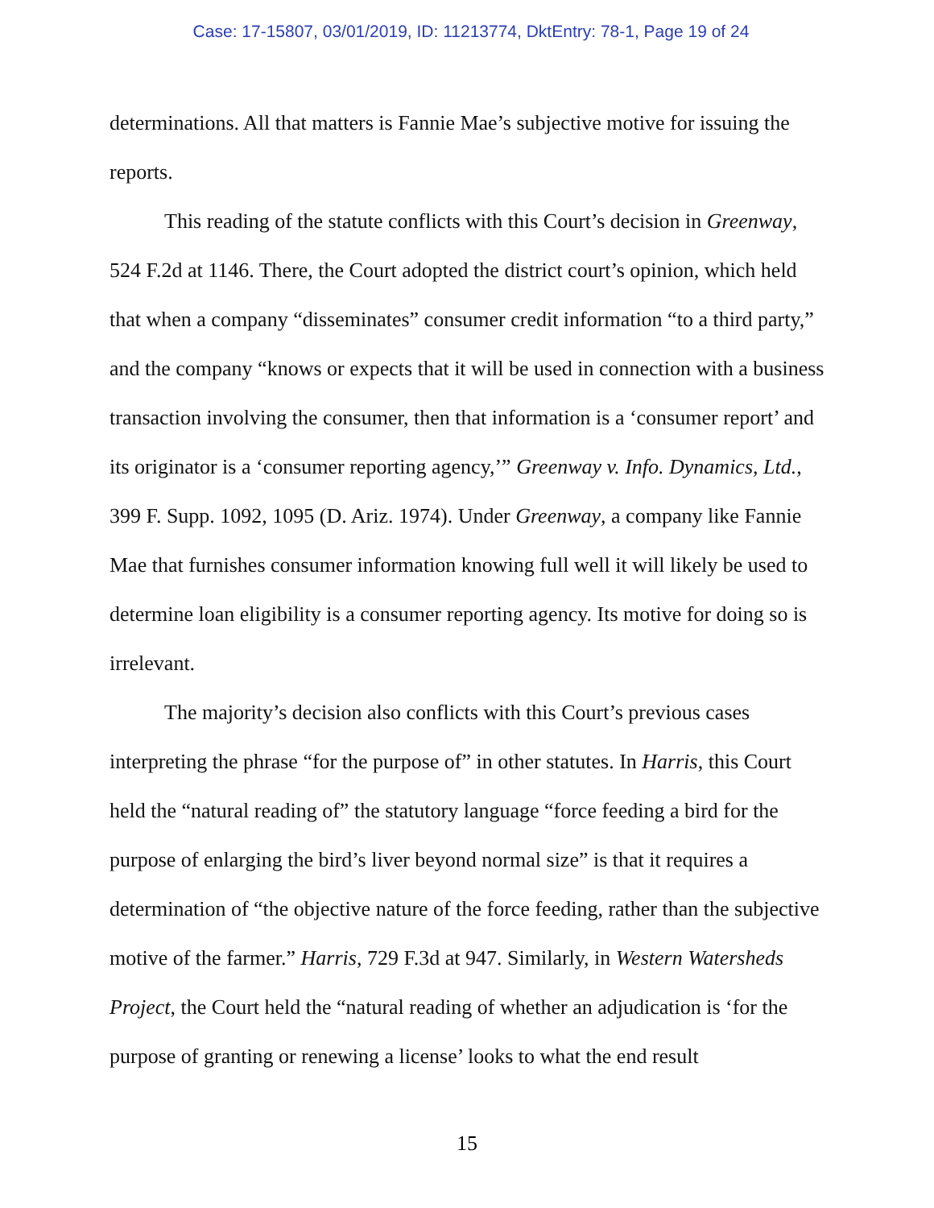Case: 17-15807, 03/01/2019, ID: 11213774, DktEntry: 78-1, Page 19 of 24
determinations. All that matters is Fannie Mae’s subjective motive for issuing the reports.
This reading of the statute conflicts with this Court’s decision in Greenway, 524 F.2d at 1146. There, the Court adopted the district court’s opinion, which held that when a company “disseminates” consumer credit information “to a third party,” and the company “knows or expects that it will be used in connection with a business transaction involving the consumer, then that information is a ‘consumer report’ and its originator is a ‘consumer reporting agency,’” Greenway v. Info. Dynamics, Ltd., 399 F. Supp. 1092, 1095 (D. Ariz. 1974). Under Greenway, a company like Fannie Mae that furnishes consumer information knowing full well it will likely be used to determine loan eligibility is a consumer reporting agency. Its motive for doing so is irrelevant.
The majority’s decision also conflicts with this Court’s previous cases interpreting the phrase “for the purpose of” in other statutes. In Harris, this Court held the “natural reading of” the statutory language “force feeding a bird for the purpose of enlarging the bird’s liver beyond normal size” is that it requires a determination of “the objective nature of the force feeding, rather than the subjective motive of the farmer.” Harris, 729 F.3d at 947. Similarly, in Western Watersheds Project, the Court held the “natural reading of whether an adjudication is ‘for the purpose of granting or renewing a license’ looks to what the end result
15